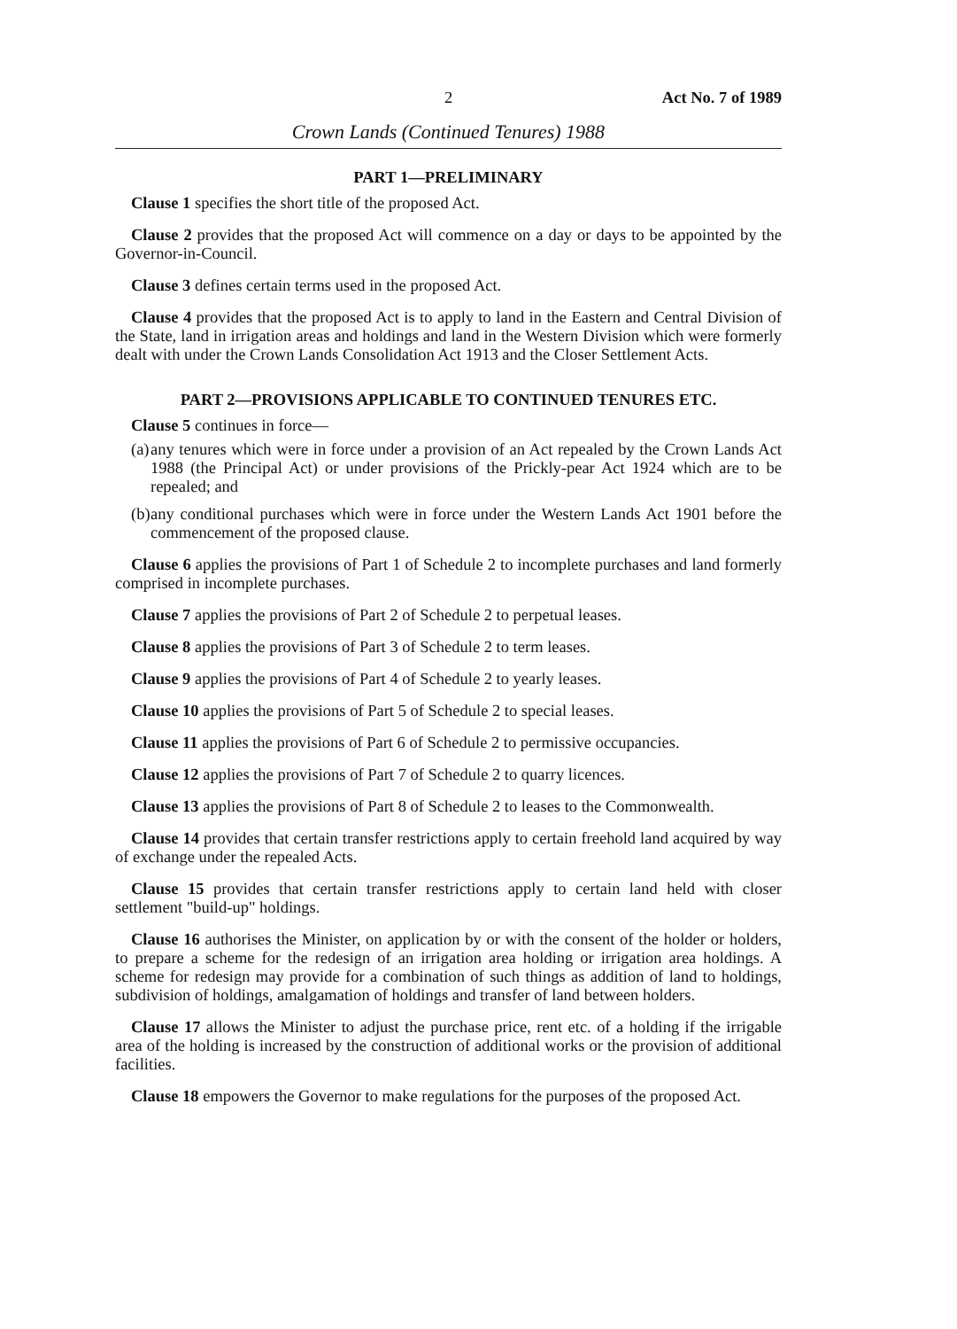2 Act No. 7 of 1989
Crown Lands (Continued Tenures) 1988
PART 1—PRELIMINARY
Clause 1 specifies the short title of the proposed Act.
Clause 2 provides that the proposed Act will commence on a day or days to be appointed by the Governor-in-Council.
Clause 3 defines certain terms used in the proposed Act.
Clause 4 provides that the proposed Act is to apply to land in the Eastern and Central Division of the State, land in irrigation areas and holdings and land in the Western Division which were formerly dealt with under the Crown Lands Consolidation Act 1913 and the Closer Settlement Acts.
PART 2—PROVISIONS APPLICABLE TO CONTINUED TENURES ETC.
Clause 5 continues in force—
(a)
any tenures which were in force under a provision of an Act repealed by the Crown Lands Act 1988 (the Principal Act) or under provisions of the Prickly-pear Act 1924 which are to be repealed; and
(b)
any conditional purchases which were in force under the Western Lands Act 1901 before the commencement of the proposed clause.
Clause 6 applies the provisions of Part 1 of Schedule 2 to incomplete purchases and land formerly comprised in incomplete purchases.
Clause 7 applies the provisions of Part 2 of Schedule 2 to perpetual leases.
Clause 8 applies the provisions of Part 3 of Schedule 2 to term leases.
Clause 9 applies the provisions of Part 4 of Schedule 2 to yearly leases.
Clause 10 applies the provisions of Part 5 of Schedule 2 to special leases.
Clause 11 applies the provisions of Part 6 of Schedule 2 to permissive occupancies.
Clause 12 applies the provisions of Part 7 of Schedule 2 to quarry licences.
Clause 13 applies the provisions of Part 8 of Schedule 2 to leases to the Commonwealth.
Clause 14 provides that certain transfer restrictions apply to certain freehold land acquired by way of exchange under the repealed Acts.
Clause 15 provides that certain transfer restrictions apply to certain land held with closer settlement "build-up" holdings.
Clause 16 authorises the Minister, on application by or with the consent of the holder or holders, to prepare a scheme for the redesign of an irrigation area holding or irrigation area holdings. A scheme for redesign may provide for a combination of such things as addition of land to holdings, subdivision of holdings, amalgamation of holdings and transfer of land between holders.
Clause 17 allows the Minister to adjust the purchase price, rent etc. of a holding if the irrigable area of the holding is increased by the construction of additional works or the provision of additional facilities.
Clause 18 empowers the Governor to make regulations for the purposes of the proposed Act.